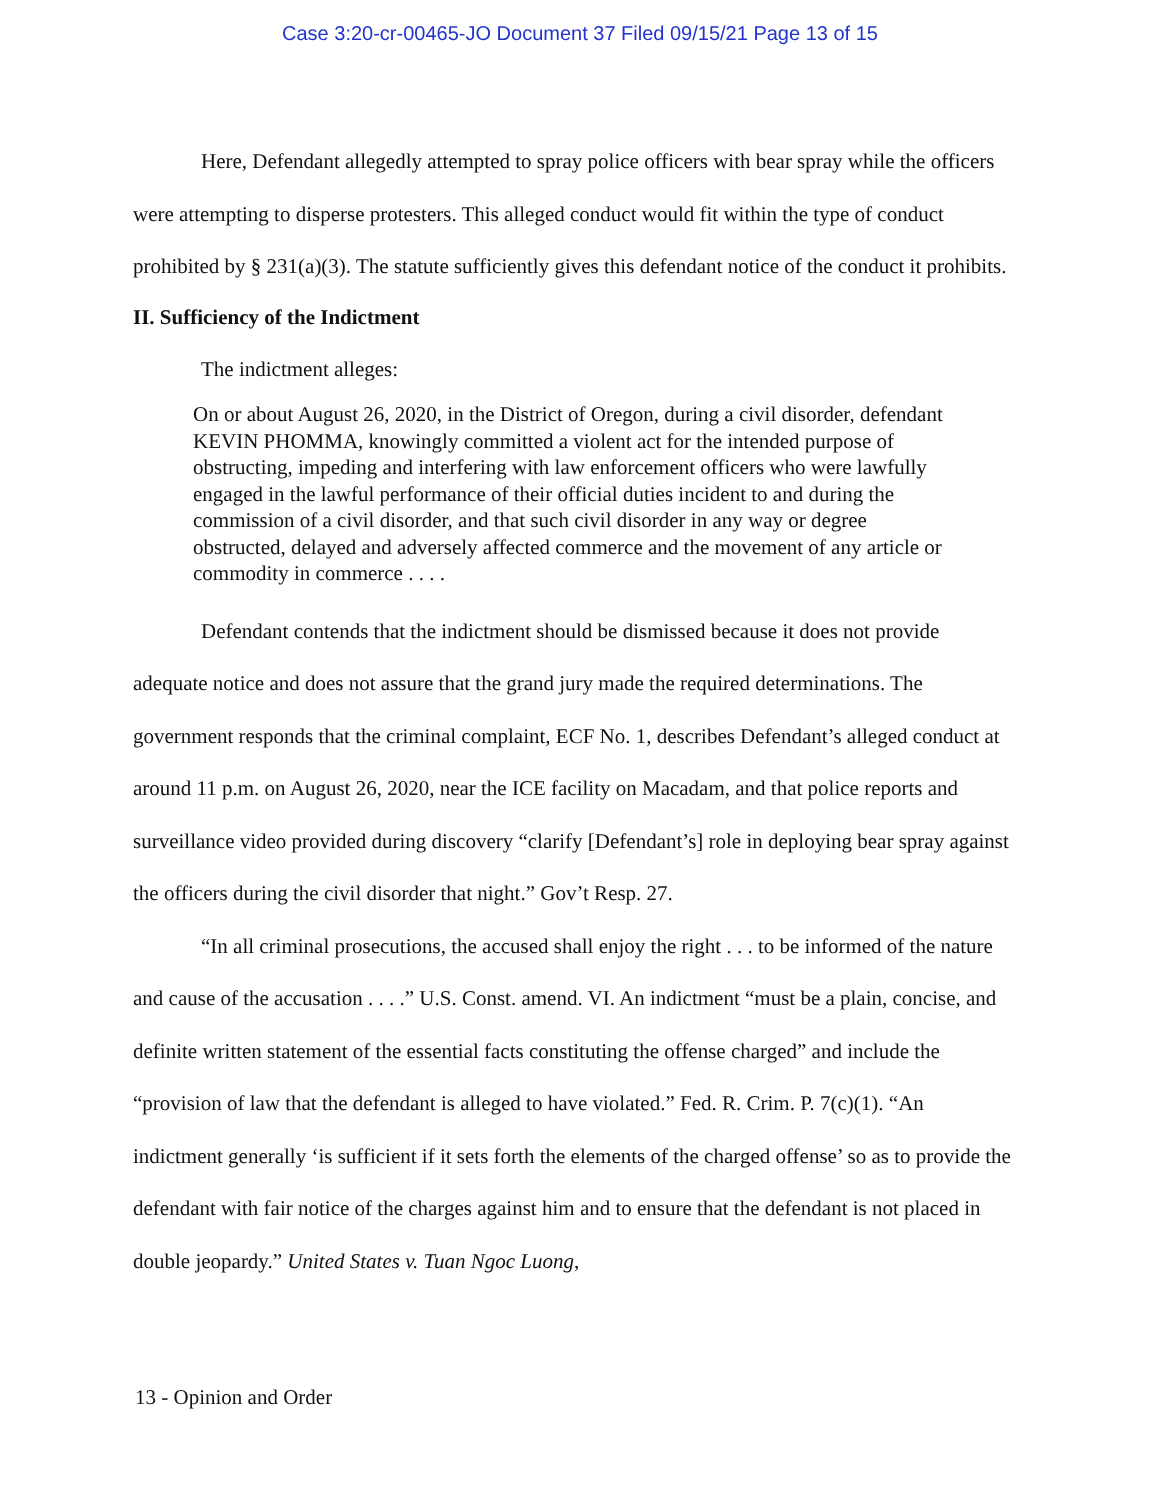Case 3:20-cr-00465-JO Document 37 Filed 09/15/21 Page 13 of 15
Here, Defendant allegedly attempted to spray police officers with bear spray while the officers were attempting to disperse protesters. This alleged conduct would fit within the type of conduct prohibited by § 231(a)(3). The statute sufficiently gives this defendant notice of the conduct it prohibits.
II. Sufficiency of the Indictment
The indictment alleges:
On or about August 26, 2020, in the District of Oregon, during a civil disorder, defendant KEVIN PHOMMA, knowingly committed a violent act for the intended purpose of obstructing, impeding and interfering with law enforcement officers who were lawfully engaged in the lawful performance of their official duties incident to and during the commission of a civil disorder, and that such civil disorder in any way or degree obstructed, delayed and adversely affected commerce and the movement of any article or commodity in commerce . . . .
Defendant contends that the indictment should be dismissed because it does not provide adequate notice and does not assure that the grand jury made the required determinations. The government responds that the criminal complaint, ECF No. 1, describes Defendant’s alleged conduct at around 11 p.m. on August 26, 2020, near the ICE facility on Macadam, and that police reports and surveillance video provided during discovery “clarify [Defendant’s] role in deploying bear spray against the officers during the civil disorder that night.” Gov’t Resp. 27.
“In all criminal prosecutions, the accused shall enjoy the right . . . to be informed of the nature and cause of the accusation . . . .” U.S. Const. amend. VI. An indictment “must be a plain, concise, and definite written statement of the essential facts constituting the offense charged” and include the “provision of law that the defendant is alleged to have violated.” Fed. R. Crim. P. 7(c)(1). “An indictment generally ‘is sufficient if it sets forth the elements of the charged offense’ so as to provide the defendant with fair notice of the charges against him and to ensure that the defendant is not placed in double jeopardy.” United States v. Tuan Ngoc Luong,
13 - Opinion and Order